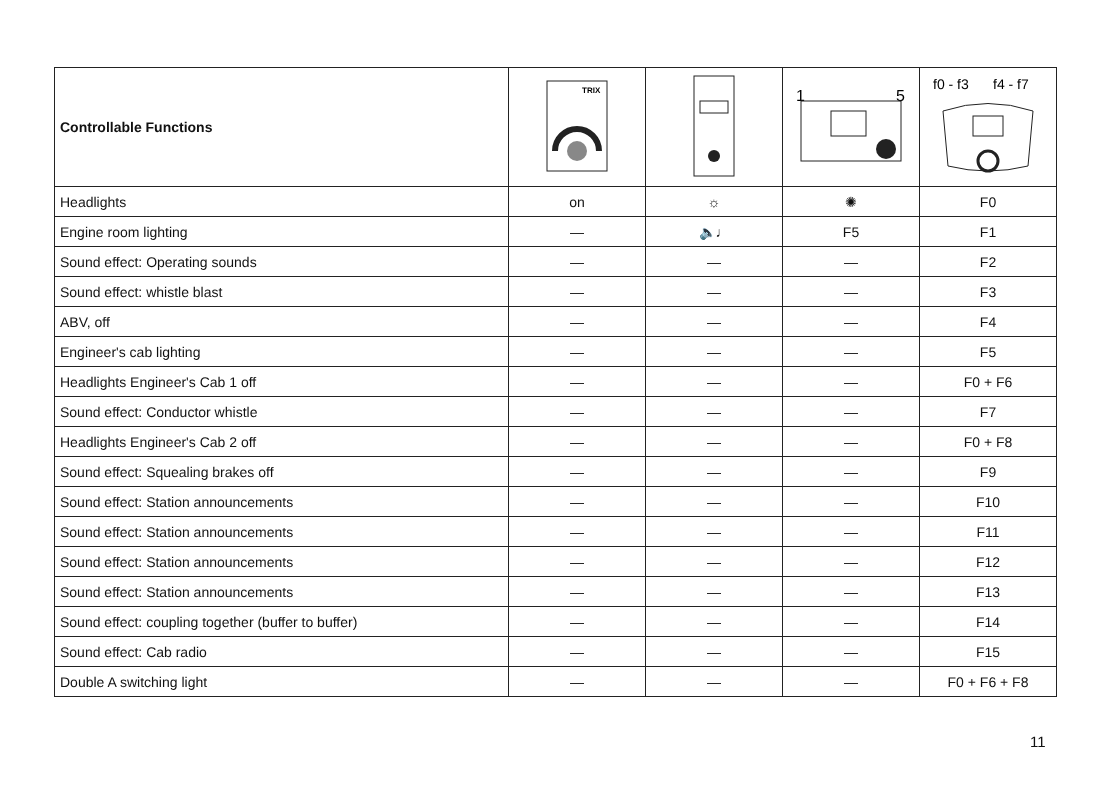| Controllable Functions | TRIX | | 1 5 | f0 - f3 f4 - f7 |
| Headlights | on | ☼ | ✺ | F0 |
| Engine room lighting | — | 🔈♩ | F5 | F1 |
| Sound effect: Operating sounds | — | — | — | F2 |
| Sound effect: whistle blast | — | — | — | F3 |
| ABV, off | — | — | — | F4 |
| Engineer's cab lighting | — | — | — | F5 |
| Headlights Engineer's Cab 1 off | — | — | — | F0 + F6 |
| Sound effect: Conductor whistle | — | — | — | F7 |
| Headlights Engineer's Cab 2 off | — | — | — | F0 + F8 |
| Sound effect: Squealing brakes off | — | — | — | F9 |
| Sound effect: Station announcements | — | — | — | F10 |
| Sound effect: Station announcements | — | — | — | F11 |
| Sound effect: Station announcements | — | — | — | F12 |
| Sound effect: Station announcements | — | — | — | F13 |
| Sound effect: coupling together (buffer to buffer) | — | — | — | F14 |
| Sound effect: Cab radio | — | — | — | F15 |
| Double A switching light | — | — | — | F0 + F6 + F8 |
11